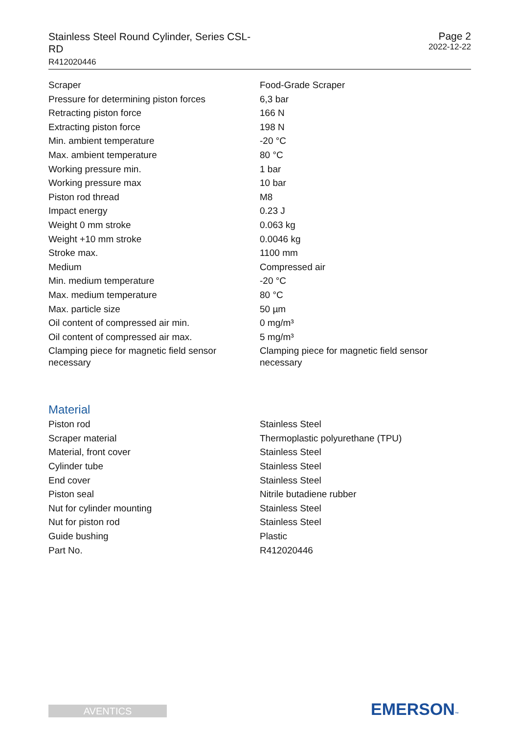Stainless Steel Round Cylinder, Series CSL-RD
R412020446
Page 2
2022-12-22
| Scraper | Food-Grade Scraper |
| Pressure for determining piston forces | 6,3 bar |
| Retracting piston force | 166 N |
| Extracting piston force | 198 N |
| Min. ambient temperature | -20 °C |
| Max. ambient temperature | 80 °C |
| Working pressure min. | 1 bar |
| Working pressure max | 10 bar |
| Piston rod thread | M8 |
| Impact energy | 0.23 J |
| Weight 0 mm stroke | 0.063 kg |
| Weight +10 mm stroke | 0.0046 kg |
| Stroke max. | 1100 mm |
| Medium | Compressed air |
| Min. medium temperature | -20 °C |
| Max. medium temperature | 80 °C |
| Max. particle size | 50 µm |
| Oil content of compressed air min. | 0 mg/m³ |
| Oil content of compressed air max. | 5 mg/m³ |
| Clamping piece for magnetic field sensor necessary | Clamping piece for magnetic field sensor necessary |
Material
| Piston rod | Stainless Steel |
| Scraper material | Thermoplastic polyurethane (TPU) |
| Material, front cover | Stainless Steel |
| Cylinder tube | Stainless Steel |
| End cover | Stainless Steel |
| Piston seal | Nitrile butadiene rubber |
| Nut for cylinder mounting | Stainless Steel |
| Nut for piston rod | Stainless Steel |
| Guide bushing | Plastic |
| Part No. | R412020446 |
AVENTICS EMERSON™